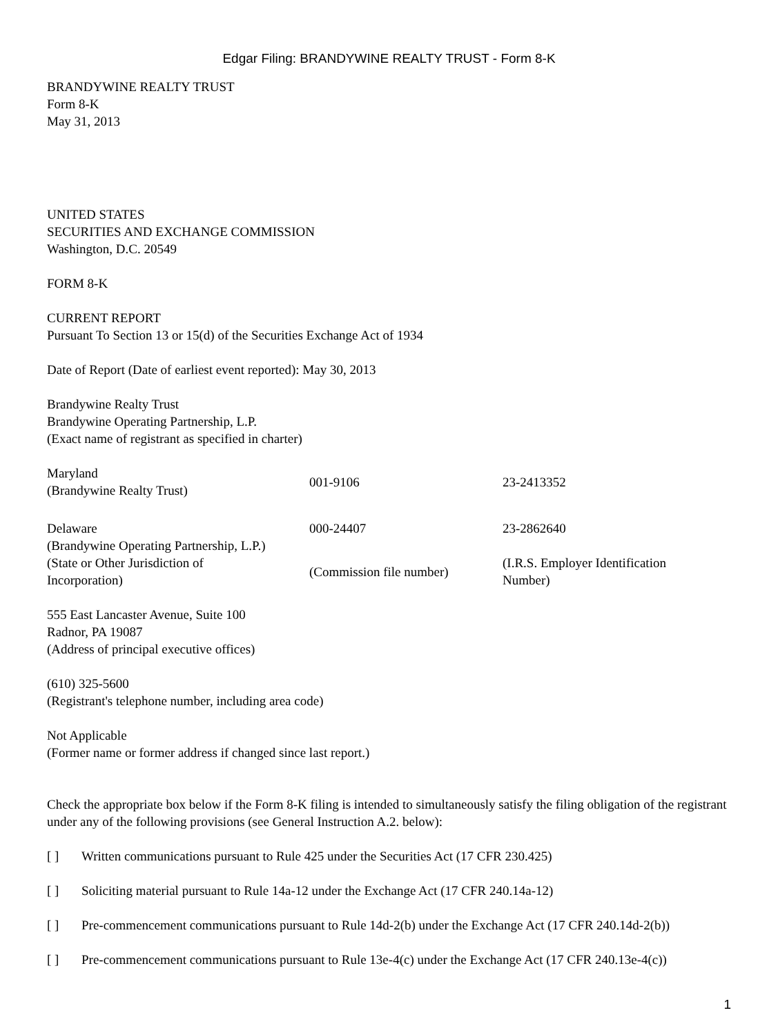Edgar Filing: BRANDYWINE REALTY TRUST - Form 8-K
BRANDYWINE REALTY TRUST
Form 8-K
May 31, 2013
UNITED STATES
SECURITIES AND EXCHANGE COMMISSION
Washington, D.C. 20549
FORM 8-K
CURRENT REPORT
Pursuant To Section 13 or 15(d) of the Securities Exchange Act of 1934
Date of Report (Date of earliest event reported): May 30, 2013
Brandywine Realty Trust
Brandywine Operating Partnership, L.P.
(Exact name of registrant as specified in charter)
| Maryland (Brandywine Realty Trust) | 001-9106 | 23-2413352 |
| Delaware (Brandywine Operating Partnership, L.P.) | 000-24407 | 23-2862640 |
| (State or Other Jurisdiction of Incorporation) | (Commission file number) | (I.R.S. Employer Identification Number) |
555 East Lancaster Avenue, Suite 100
Radnor, PA 19087
(Address of principal executive offices)
(610) 325-5600
(Registrant's telephone number, including area code)
Not Applicable
(Former name or former address if changed since last report.)
Check the appropriate box below if the Form 8-K filing is intended to simultaneously satisfy the filing obligation of the registrant under any of the following provisions (see General Instruction A.2. below):
[ ] Written communications pursuant to Rule 425 under the Securities Act (17 CFR 230.425)
[ ] Soliciting material pursuant to Rule 14a-12 under the Exchange Act (17 CFR 240.14a-12)
[ ] Pre-commencement communications pursuant to Rule 14d-2(b) under the Exchange Act (17 CFR 240.14d-2(b))
[ ] Pre-commencement communications pursuant to Rule 13e-4(c) under the Exchange Act (17 CFR 240.13e-4(c))
1